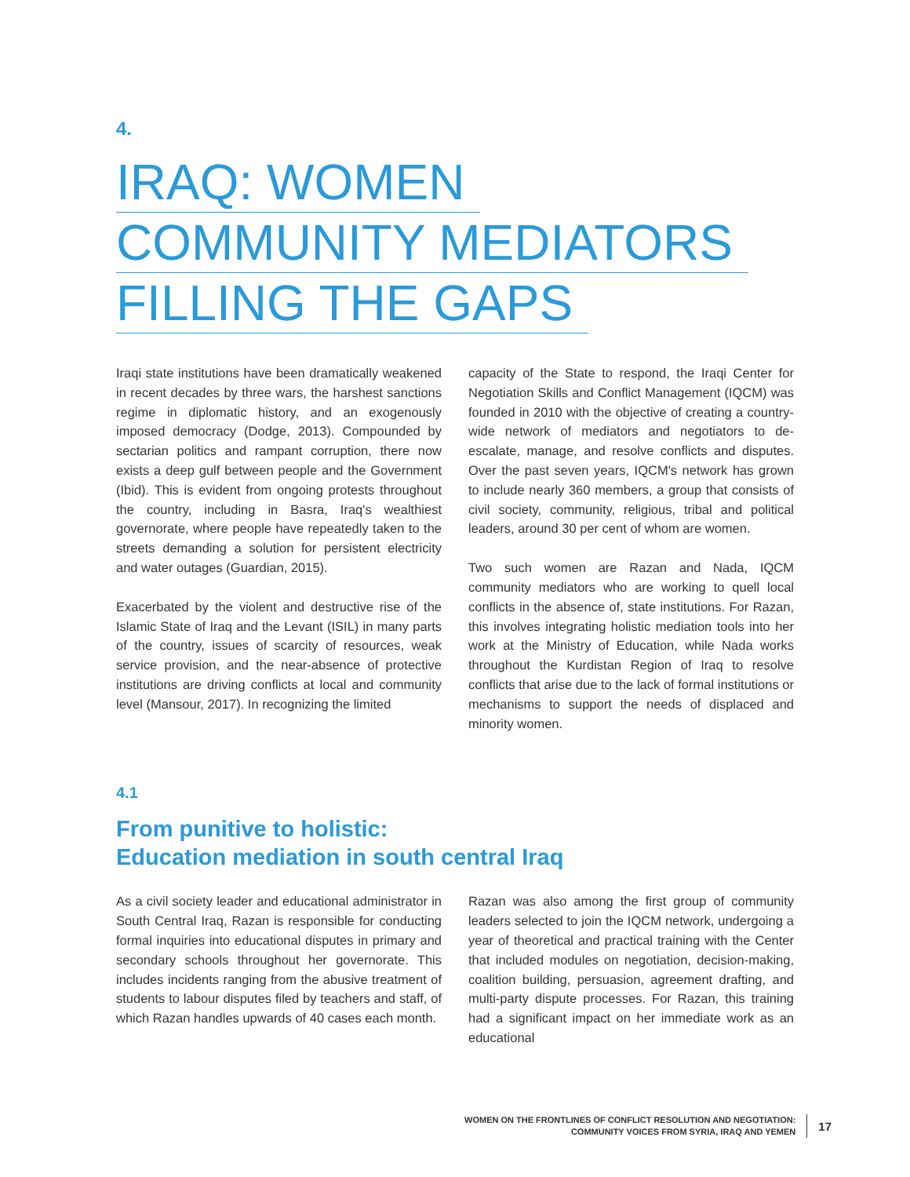4.
IRAQ: WOMEN
COMMUNITY MEDIATORS
FILLING THE GAPS
Iraqi state institutions have been dramatically weakened in recent decades by three wars, the harshest sanctions regime in diplomatic history, and an exogenously imposed democracy (Dodge, 2013). Compounded by sectarian politics and rampant corruption, there now exists a deep gulf between people and the Government (Ibid). This is evident from ongoing protests throughout the country, including in Basra, Iraq's wealthiest governorate, where people have repeatedly taken to the streets demanding a solution for persistent electricity and water outages (Guardian, 2015).
Exacerbated by the violent and destructive rise of the Islamic State of Iraq and the Levant (ISIL) in many parts of the country, issues of scarcity of resources, weak service provision, and the near-absence of protective institutions are driving conflicts at local and community level (Mansour, 2017). In recognizing the limited
capacity of the State to respond, the Iraqi Center for Negotiation Skills and Conflict Management (IQCM) was founded in 2010 with the objective of creating a country-wide network of mediators and negotiators to de-escalate, manage, and resolve conflicts and disputes. Over the past seven years, IQCM's network has grown to include nearly 360 members, a group that consists of civil society, community, religious, tribal and political leaders, around 30 per cent of whom are women.
Two such women are Razan and Nada, IQCM community mediators who are working to quell local conflicts in the absence of, state institutions. For Razan, this involves integrating holistic mediation tools into her work at the Ministry of Education, while Nada works throughout the Kurdistan Region of Iraq to resolve conflicts that arise due to the lack of formal institutions or mechanisms to support the needs of displaced and minority women.
4.1
From punitive to holistic:
Education mediation in south central Iraq
As a civil society leader and educational administrator in South Central Iraq, Razan is responsible for conducting formal inquiries into educational disputes in primary and secondary schools throughout her governorate. This includes incidents ranging from the abusive treatment of students to labour disputes filed by teachers and staff, of which Razan handles upwards of 40 cases each month.
Razan was also among the first group of community leaders selected to join the IQCM network, undergoing a year of theoretical and practical training with the Center that included modules on negotiation, decision-making, coalition building, persuasion, agreement drafting, and multi-party dispute processes. For Razan, this training had a significant impact on her immediate work as an educational
WOMEN ON THE FRONTLINES OF CONFLICT RESOLUTION AND NEGOTIATION:
COMMUNITY VOICES FROM SYRIA, IRAQ AND YEMEN
17